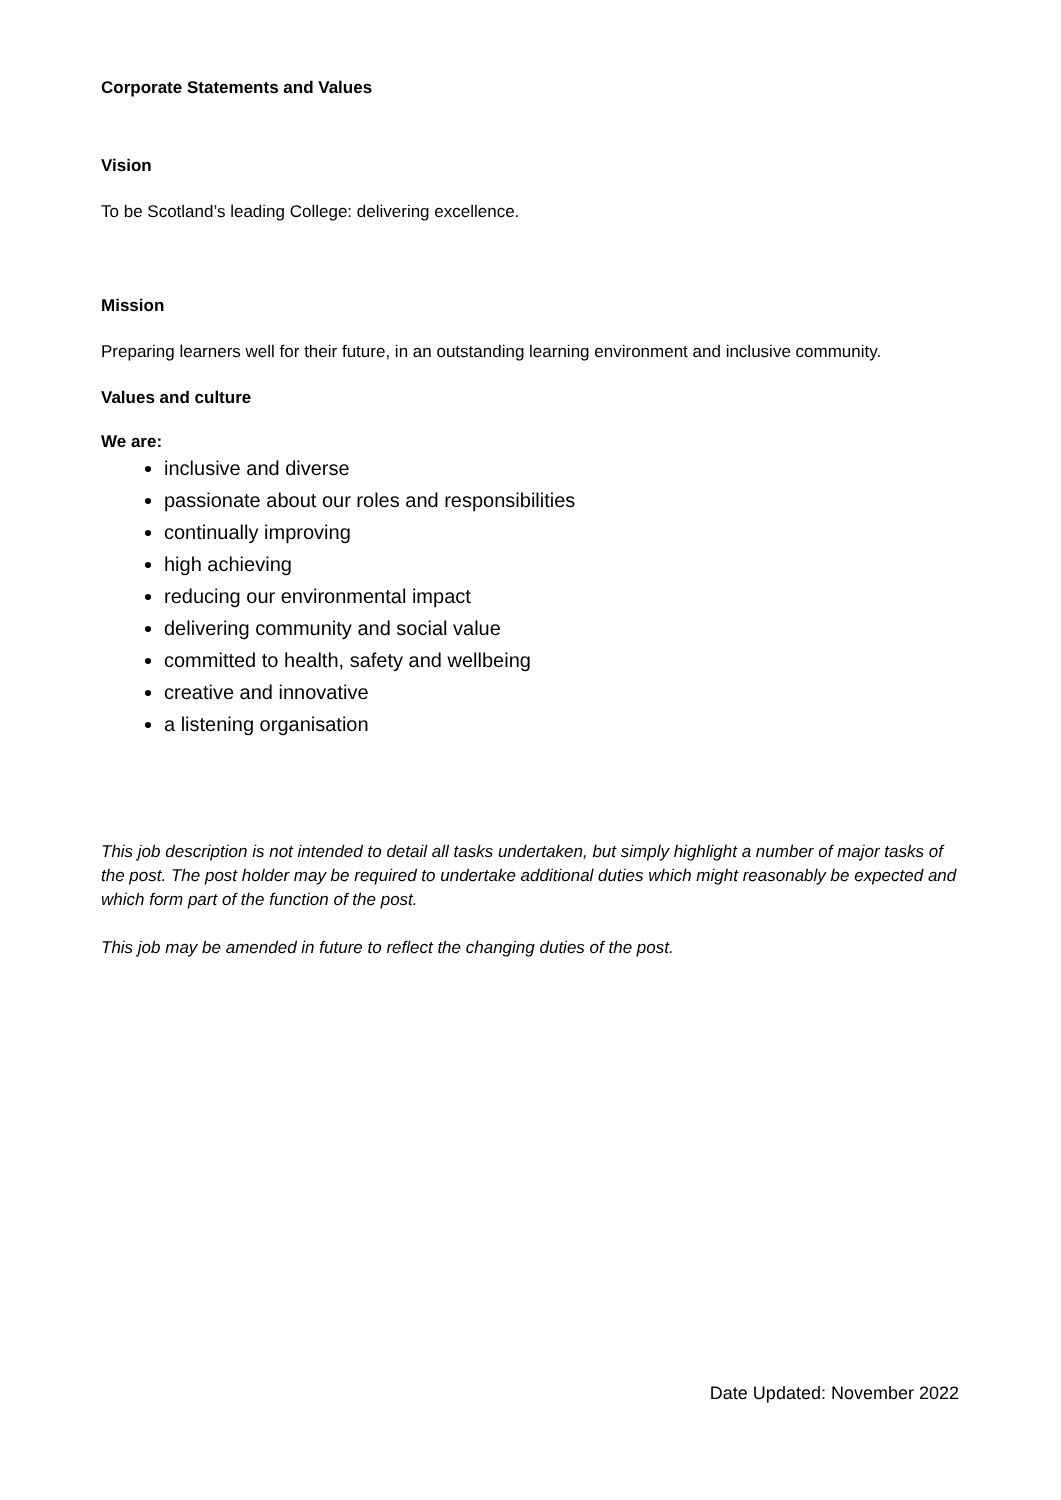Corporate Statements and Values
Vision
To be Scotland’s leading College: delivering excellence.
Mission
Preparing learners well for their future, in an outstanding learning environment and inclusive community.
Values and culture
We are:
inclusive and diverse
passionate about our roles and responsibilities
continually improving
high achieving
reducing our environmental impact
delivering community and social value
committed to health, safety and wellbeing
creative and innovative
a listening organisation
This job description is not intended to detail all tasks undertaken, but simply highlight a number of major tasks of the post. The post holder may be required to undertake additional duties which might reasonably be expected and which form part of the function of the post.
This job may be amended in future to reflect the changing duties of the post.
Date Updated: November 2022